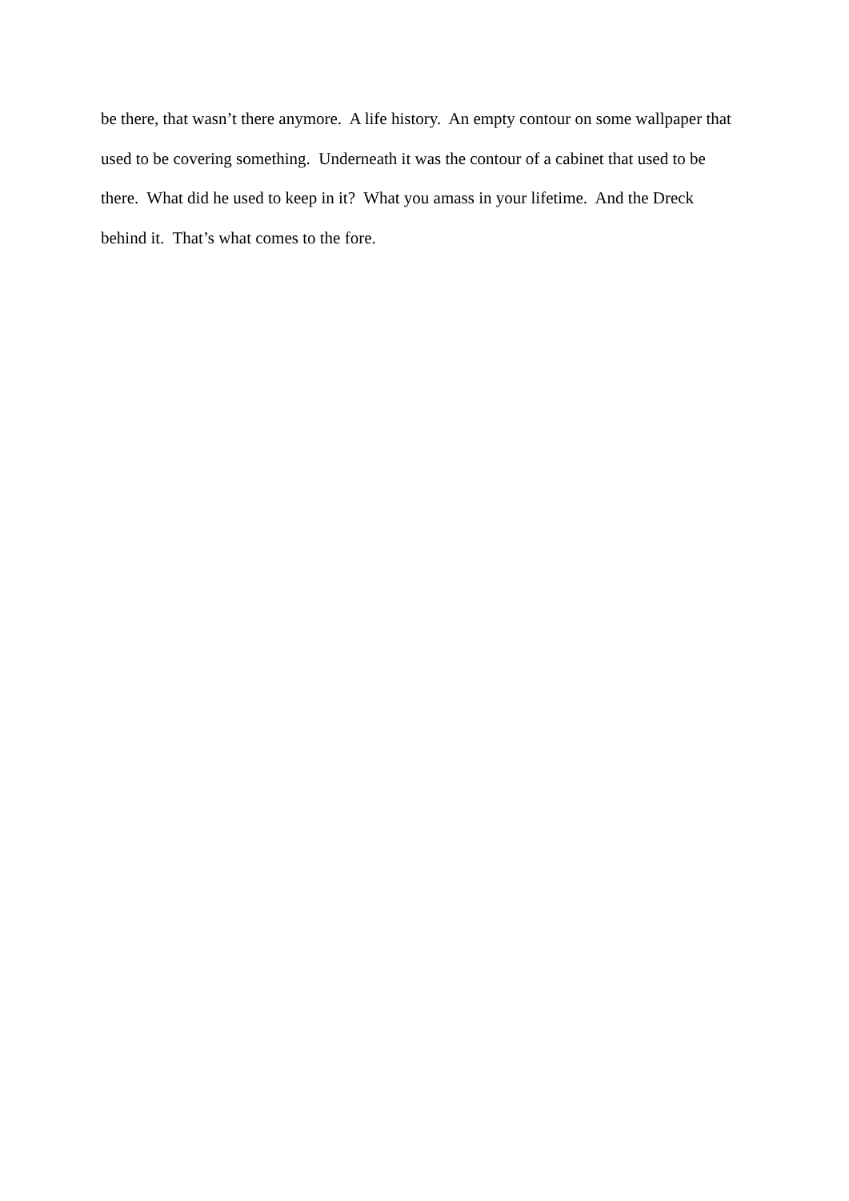be there, that wasn’t there anymore. A life history. An empty contour on some wallpaper that used to be covering something. Underneath it was the contour of a cabinet that used to be there. What did he used to keep in it? What you amass in your lifetime. And the Dreck behind it. That’s what comes to the fore.